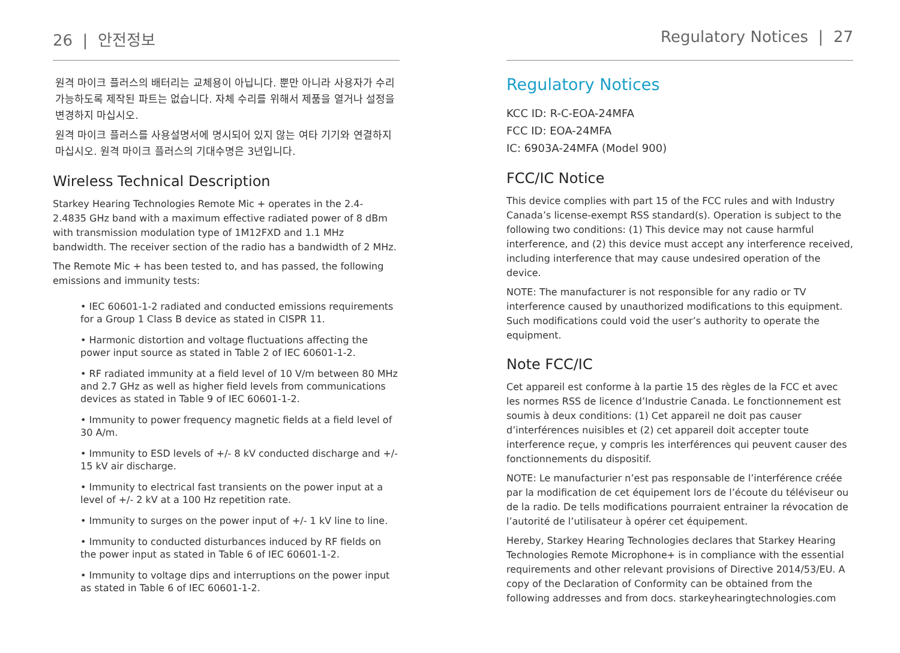26 | 안전정보
원격 마이크 플러스의 배터리는 교체용이 아닙니다. 뿐만 아니라 사용자가 수리 가능하도록 제작된 파트는 없습니다. 자체 수리를 위해서 제품을 열거나 설정을 변경하지 마십시오.
원격 마이크 플러스를 사용설명서에 명시되어 있지 않는 여타 기기와 연결하지 마십시오. 원격 마이크 플러스의 기대수명은 3년입니다.
Wireless Technical Description
Starkey Hearing Technologies Remote Mic + operates in the 2.4- 2.4835 GHz band with a maximum effective radiated power of 8 dBm with transmission modulation type of 1M12FXD and 1.1 MHz bandwidth. The receiver section of the radio has a bandwidth of 2 MHz.
The Remote Mic + has been tested to, and has passed, the following emissions and immunity tests:
• IEC 60601-1-2 radiated and conducted emissions requirements for a Group 1 Class B device as stated in CISPR 11.
• Harmonic distortion and voltage fluctuations affecting the power input source as stated in Table 2 of IEC 60601-1-2.
• RF radiated immunity at a field level of 10 V/m between 80 MHz and 2.7 GHz as well as higher field levels from communications devices as stated in Table 9 of IEC 60601-1-2.
• Immunity to power frequency magnetic fields at a field level of 30 A/m.
• Immunity to ESD levels of +/- 8 kV conducted discharge and +/- 15 kV air discharge.
• Immunity to electrical fast transients on the power input at a level of +/- 2 kV at a 100 Hz repetition rate.
• Immunity to surges on the power input of +/- 1 kV line to line.
• Immunity to conducted disturbances induced by RF fields on the power input as stated in Table 6 of IEC 60601-1-2.
• Immunity to voltage dips and interruptions on the power input as stated in Table 6 of IEC 60601-1-2.
Regulatory Notices | 27
Regulatory Notices
KCC ID: R-C-EOA-24MFA
FCC ID: EOA-24MFA
IC: 6903A-24MFA (Model 900)
FCC/IC Notice
This device complies with part 15 of the FCC rules and with Industry Canada’s license-exempt RSS standard(s). Operation is subject to the following two conditions: (1) This device may not cause harmful interference, and (2) this device must accept any interference received, including interference that may cause undesired operation of the device.
NOTE: The manufacturer is not responsible for any radio or TV interference caused by unauthorized modifications to this equipment. Such modifications could void the user’s authority to operate the equipment.
Note FCC/IC
Cet appareil est conforme à la partie 15 des règles de la FCC et avec les normes RSS de licence d’Industrie Canada. Le fonctionnement est soumis à deux conditions: (1) Cet appareil ne doit pas causer d’interférences nuisibles et (2) cet appareil doit accepter toute interference reçue, y compris les interférences qui peuvent causer des fonctionnements du dispositif.
NOTE: Le manufacturier n’est pas responsable de l’interférence créée par la modification de cet équipement lors de l’écoute du téléviseur ou de la radio. De tells modifications pourraient entrainer la révocation de l’autorité de l’utilisateur à opérer cet équipement.
Hereby, Starkey Hearing Technologies declares that Starkey Hearing Technologies Remote Microphone+ is in compliance with the essential requirements and other relevant provisions of Directive 2014/53/EU. A copy of the Declaration of Conformity can be obtained from the following addresses and from docs. starkeyhearingtechnologies.com